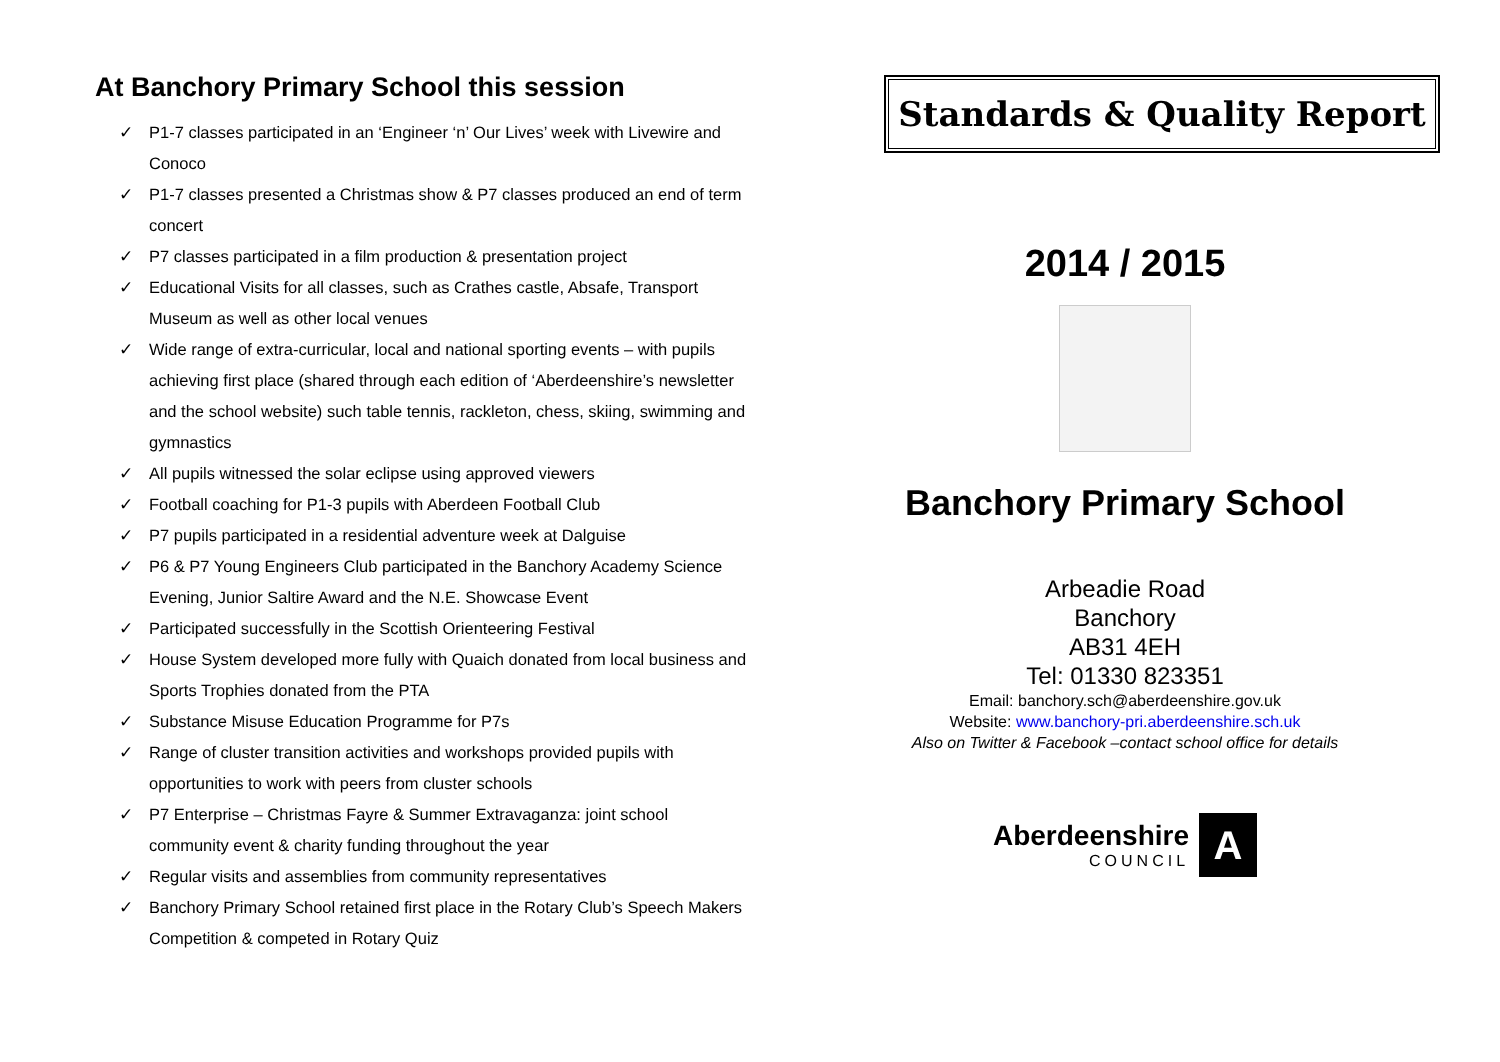At Banchory Primary School this session
✓ P1-7 classes participated in an ‘Engineer ‘n’ Our Lives’ week with Livewire and Conoco
✓ P1-7 classes presented a Christmas show & P7 classes produced an end of term concert
✓ P7 classes participated in a film production & presentation project
✓ Educational Visits for all classes, such as Crathes castle, Absafe, Transport Museum as well as other local venues
✓ Wide range of extra-curricular, local and national sporting events – with pupils achieving first place (shared through each edition of ‘Aberdeenshire’s newsletter and the school website) such table tennis, rackleton, chess, skiing, swimming and gymnastics
✓ All pupils witnessed the solar eclipse using approved viewers
✓ Football coaching for P1-3 pupils with Aberdeen Football Club
✓ P7 pupils participated in a residential adventure week at Dalguise
✓ P6 & P7 Young Engineers Club participated in the Banchory Academy Science Evening, Junior Saltire Award and the N.E. Showcase Event
✓ Participated successfully in the Scottish Orienteering Festival
✓ House System developed more fully with Quaich donated from local business and Sports Trophies donated from the PTA
✓ Substance Misuse Education Programme for P7s
✓ Range of cluster transition activities and workshops provided pupils with opportunities to work with peers from cluster schools
✓ P7 Enterprise – Christmas Fayre & Summer Extravaganza: joint school community event & charity funding throughout the year
✓ Regular visits and assemblies from community representatives
✓ Banchory Primary School retained first place in the Rotary Club’s Speech Makers Competition & competed in Rotary Quiz
Standards & Quality Report
2014 / 2015
Banchory Primary School
Arbeadie Road
Banchory
AB31 4EH
Tel: 01330 823351
Email: banchory.sch@aberdeenshire.gov.uk
Website: www.banchory-pri.aberdeenshire.sch.uk
Also on Twitter & Facebook –contact school office for details
Aberdeenshire
COUNCIL
A